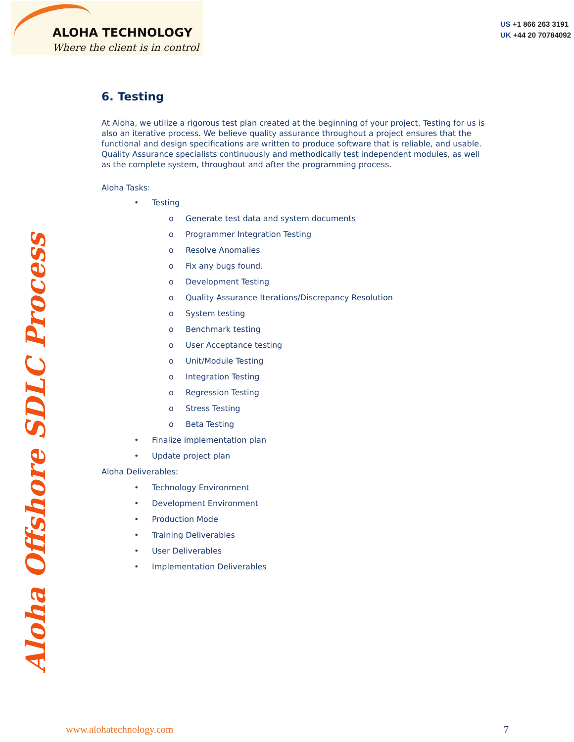ALOHA TECHNOLOGY
Where the client is in control
US +1 866 263 3191
UK +44 20 70784092
Aloha Offshore SDLC Process
6. Testing
At Aloha, we utilize a rigorous test plan created at the beginning of your project. Testing for us is also an iterative process. We believe quality assurance throughout a project ensures that the functional and design specifications are written to produce software that is reliable, and usable. Quality Assurance specialists continuously and methodically test independent modules, as well as the complete system, throughout and after the programming process.
Aloha Tasks:
Testing
o Generate test data and system documents
o Programmer Integration Testing
o Resolve Anomalies
o Fix any bugs found.
o Development Testing
o Quality Assurance Iterations/Discrepancy Resolution
o System testing
o Benchmark testing
o User Acceptance testing
o Unit/Module Testing
o Integration Testing
o Regression Testing
o Stress Testing
o Beta Testing
Finalize implementation plan
Update project plan
Aloha Deliverables:
Technology Environment
Development Environment
Production Mode
Training Deliverables
User Deliverables
Implementation Deliverables
www.alohatechnology.com 7